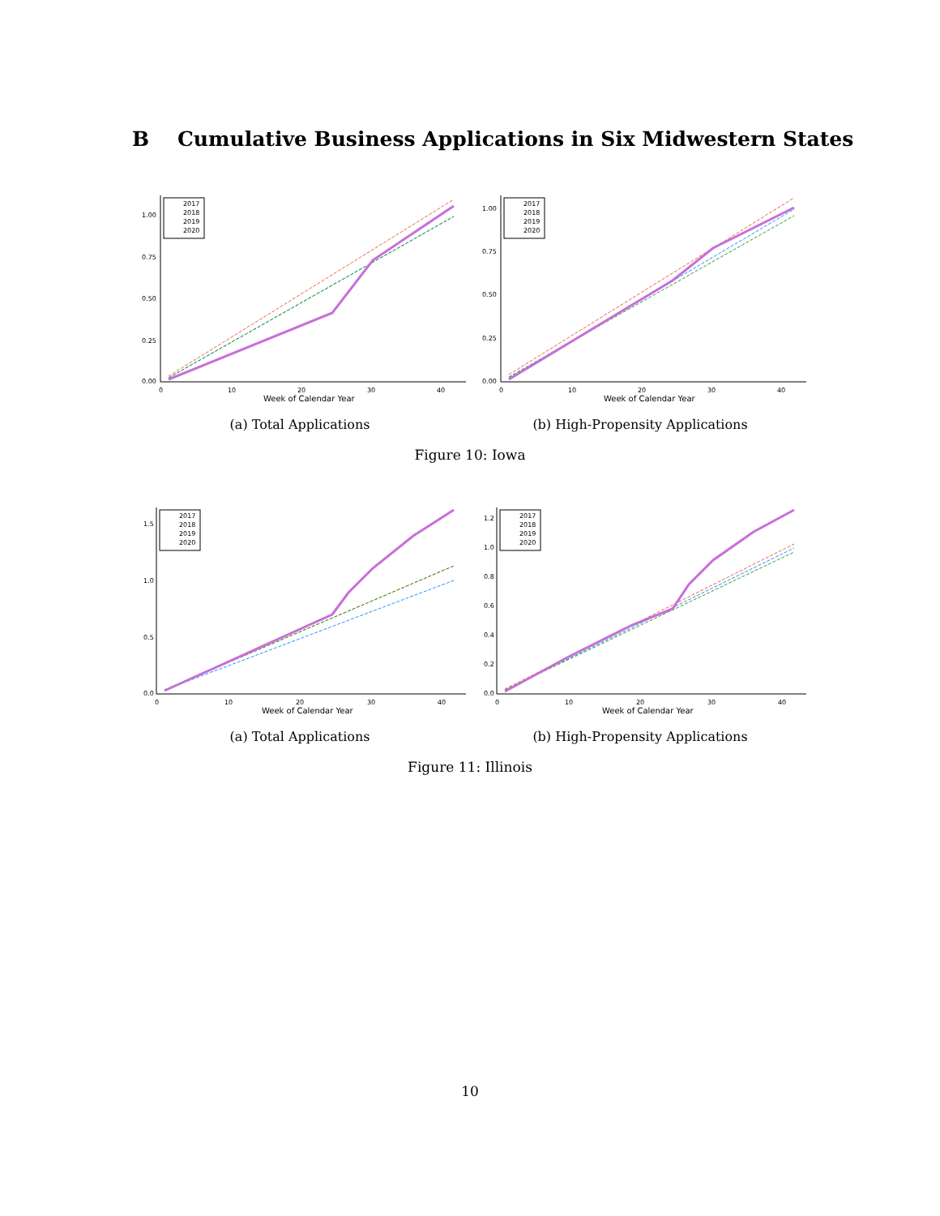B Cumulative Business Applications in Six Midwestern States
0.00
0.25
0.50
0.75
1.00
0
10
20
30
40
Week of Calendar Year
2017
2018
2019
2020
(a) Total Applications
0.00
0.25
0.50
0.75
1.00
0
10
20
30
40
Week of Calendar Year
2017
2018
2019
2020
(b) High-Propensity Applications
Figure 10: Iowa
0.0
0.5
1.0
1.5
0
10
20
30
40
Week of Calendar Year
2017
2018
2019
2020
(a) Total Applications
0.0
0.2
0.4
0.6
0.8
1.0
1.2
0
10
20
30
40
Week of Calendar Year
2017
2018
2019
2020
(b) High-Propensity Applications
Figure 11: Illinois
10